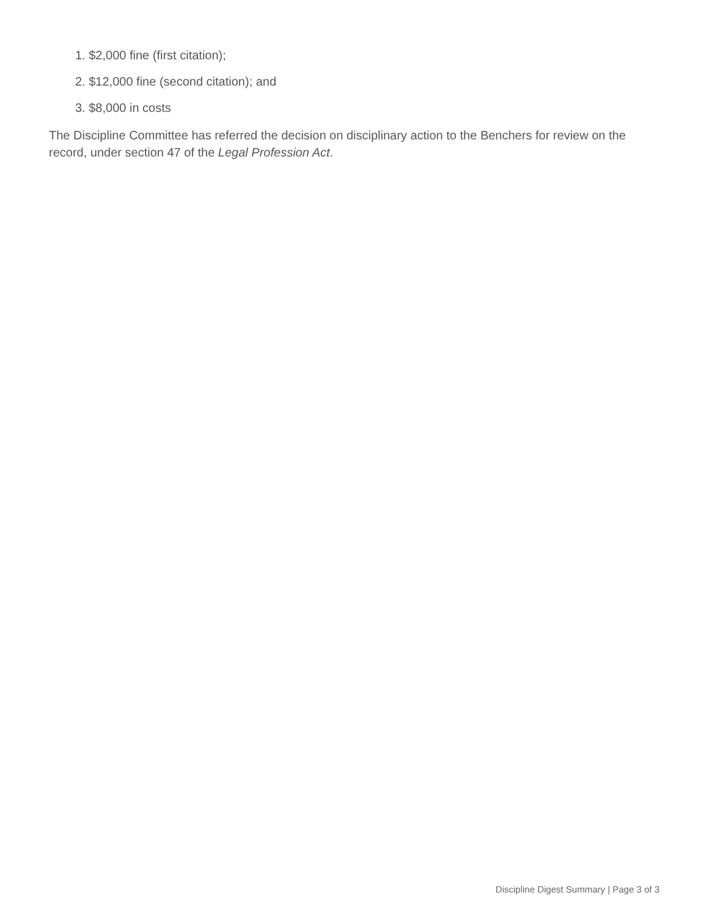1. $2,000 fine (first citation);
2. $12,000 fine (second citation); and
3. $8,000 in costs
The Discipline Committee has referred the decision on disciplinary action to the Benchers for review on the record, under section 47 of the Legal Profession Act.
Discipline Digest Summary | Page 3 of 3